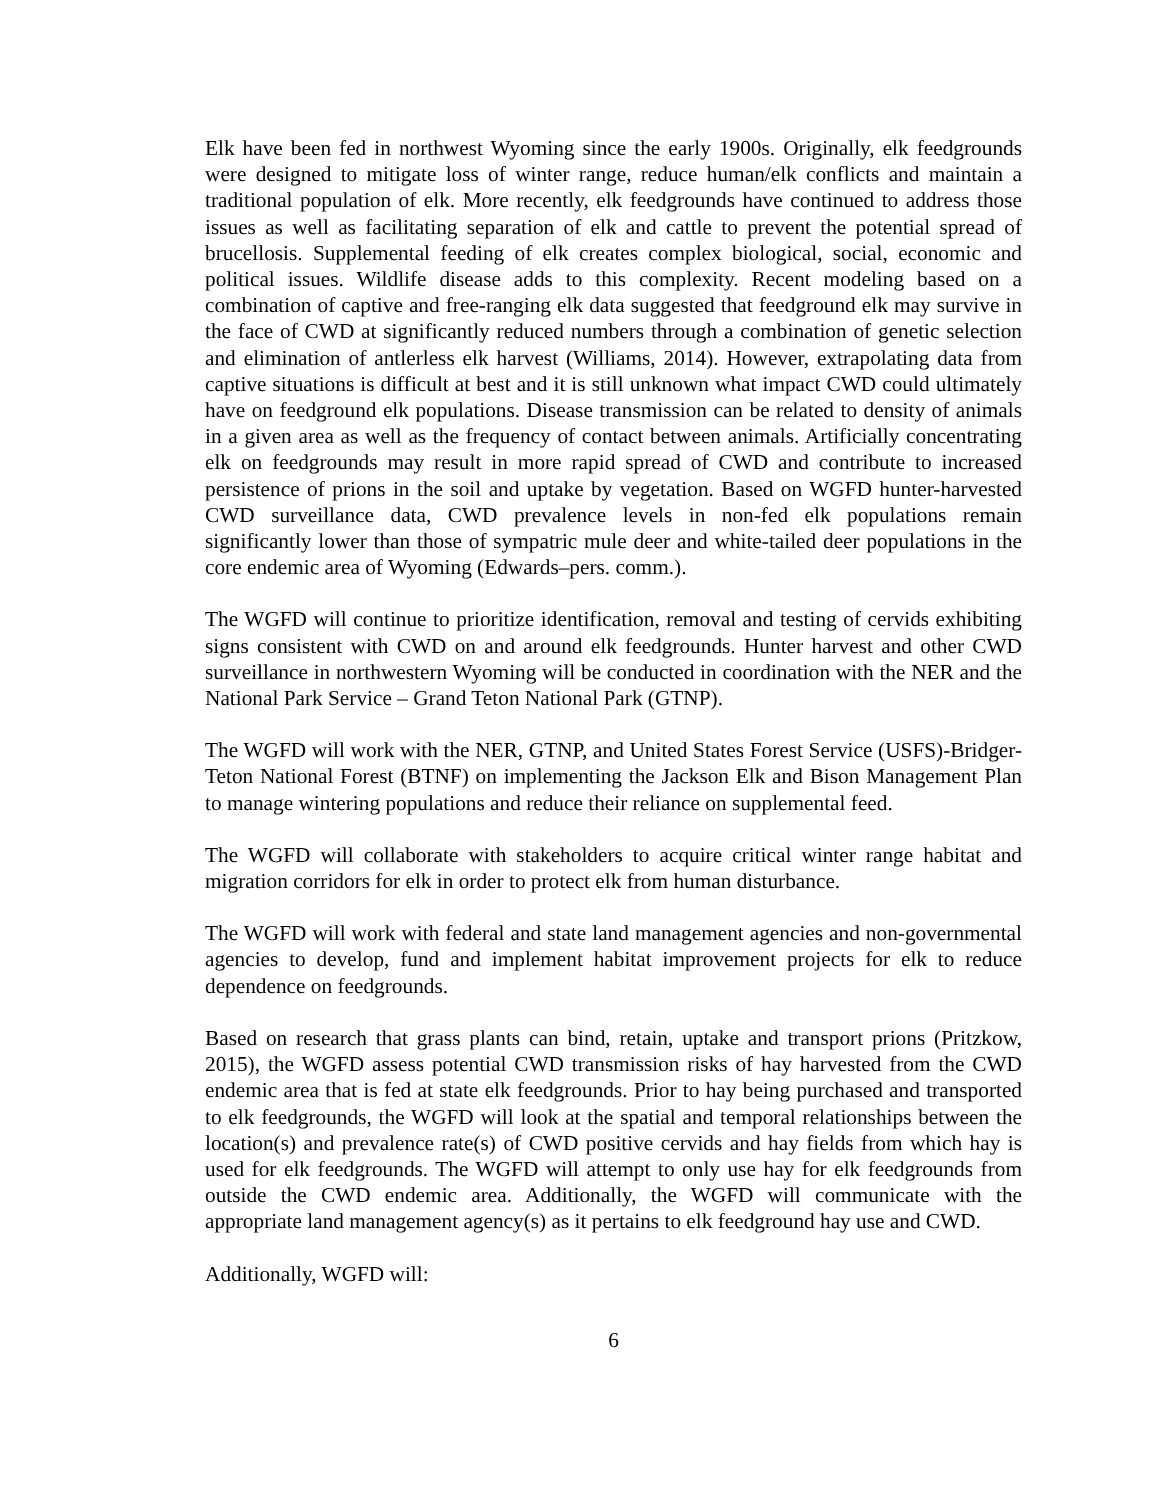Elk have been fed in northwest Wyoming since the early 1900s. Originally, elk feedgrounds were designed to mitigate loss of winter range, reduce human/elk conflicts and maintain a traditional population of elk. More recently, elk feedgrounds have continued to address those issues as well as facilitating separation of elk and cattle to prevent the potential spread of brucellosis. Supplemental feeding of elk creates complex biological, social, economic and political issues. Wildlife disease adds to this complexity. Recent modeling based on a combination of captive and free-ranging elk data suggested that feedground elk may survive in the face of CWD at significantly reduced numbers through a combination of genetic selection and elimination of antlerless elk harvest (Williams, 2014). However, extrapolating data from captive situations is difficult at best and it is still unknown what impact CWD could ultimately have on feedground elk populations. Disease transmission can be related to density of animals in a given area as well as the frequency of contact between animals. Artificially concentrating elk on feedgrounds may result in more rapid spread of CWD and contribute to increased persistence of prions in the soil and uptake by vegetation. Based on WGFD hunter-harvested CWD surveillance data, CWD prevalence levels in non-fed elk populations remain significantly lower than those of sympatric mule deer and white-tailed deer populations in the core endemic area of Wyoming (Edwards–pers. comm.).
The WGFD will continue to prioritize identification, removal and testing of cervids exhibiting signs consistent with CWD on and around elk feedgrounds. Hunter harvest and other CWD surveillance in northwestern Wyoming will be conducted in coordination with the NER and the National Park Service – Grand Teton National Park (GTNP).
The WGFD will work with the NER, GTNP, and United States Forest Service (USFS)-Bridger-Teton National Forest (BTNF) on implementing the Jackson Elk and Bison Management Plan to manage wintering populations and reduce their reliance on supplemental feed.
The WGFD will collaborate with stakeholders to acquire critical winter range habitat and migration corridors for elk in order to protect elk from human disturbance.
The WGFD will work with federal and state land management agencies and non-governmental agencies to develop, fund and implement habitat improvement projects for elk to reduce dependence on feedgrounds.
Based on research that grass plants can bind, retain, uptake and transport prions (Pritzkow, 2015), the WGFD assess potential CWD transmission risks of hay harvested from the CWD endemic area that is fed at state elk feedgrounds. Prior to hay being purchased and transported to elk feedgrounds, the WGFD will look at the spatial and temporal relationships between the location(s) and prevalence rate(s) of CWD positive cervids and hay fields from which hay is used for elk feedgrounds. The WGFD will attempt to only use hay for elk feedgrounds from outside the CWD endemic area. Additionally, the WGFD will communicate with the appropriate land management agency(s) as it pertains to elk feedground hay use and CWD.
Additionally, WGFD will:
6